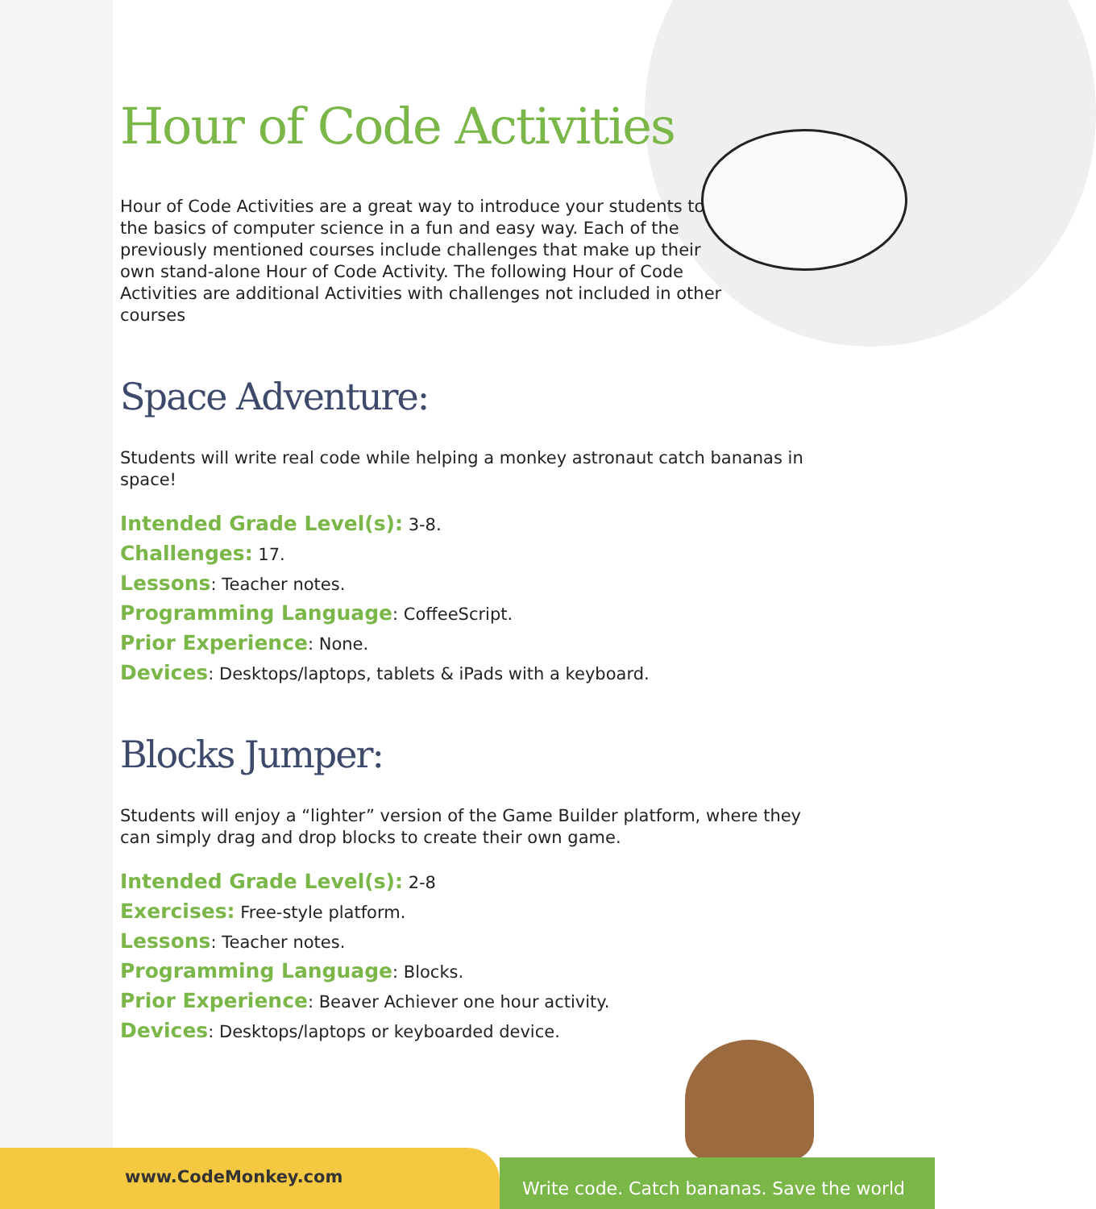Hour of Code Activities
Hour of Code Activities are a great way to introduce your students to the basics of computer science in a fun and easy way. Each of the previously mentioned courses include challenges that make up their own stand-alone Hour of Code Activity. The following Hour of Code Activities are additional Activities with challenges not included in other courses
Space Adventure:
Students will write real code while helping a monkey astronaut catch bananas in space!
Intended Grade Level(s): 3-8.
Challenges: 17.
Lessons: Teacher notes.
Programming Language: CoffeeScript.
Prior Experience: None.
Devices: Desktops/laptops, tablets & iPads with a keyboard.
Blocks Jumper:
Students will enjoy a “lighter” version of the Game Builder platform, where they can simply drag and drop blocks to create their own game.
Intended Grade Level(s): 2-8
Exercises: Free-style platform.
Lessons: Teacher notes.
Programming Language: Blocks.
Prior Experience: Beaver Achiever one hour activity.
Devices: Desktops/laptops or keyboarded device.
www.CodeMonkey.com
Write code. Catch bananas. Save the world